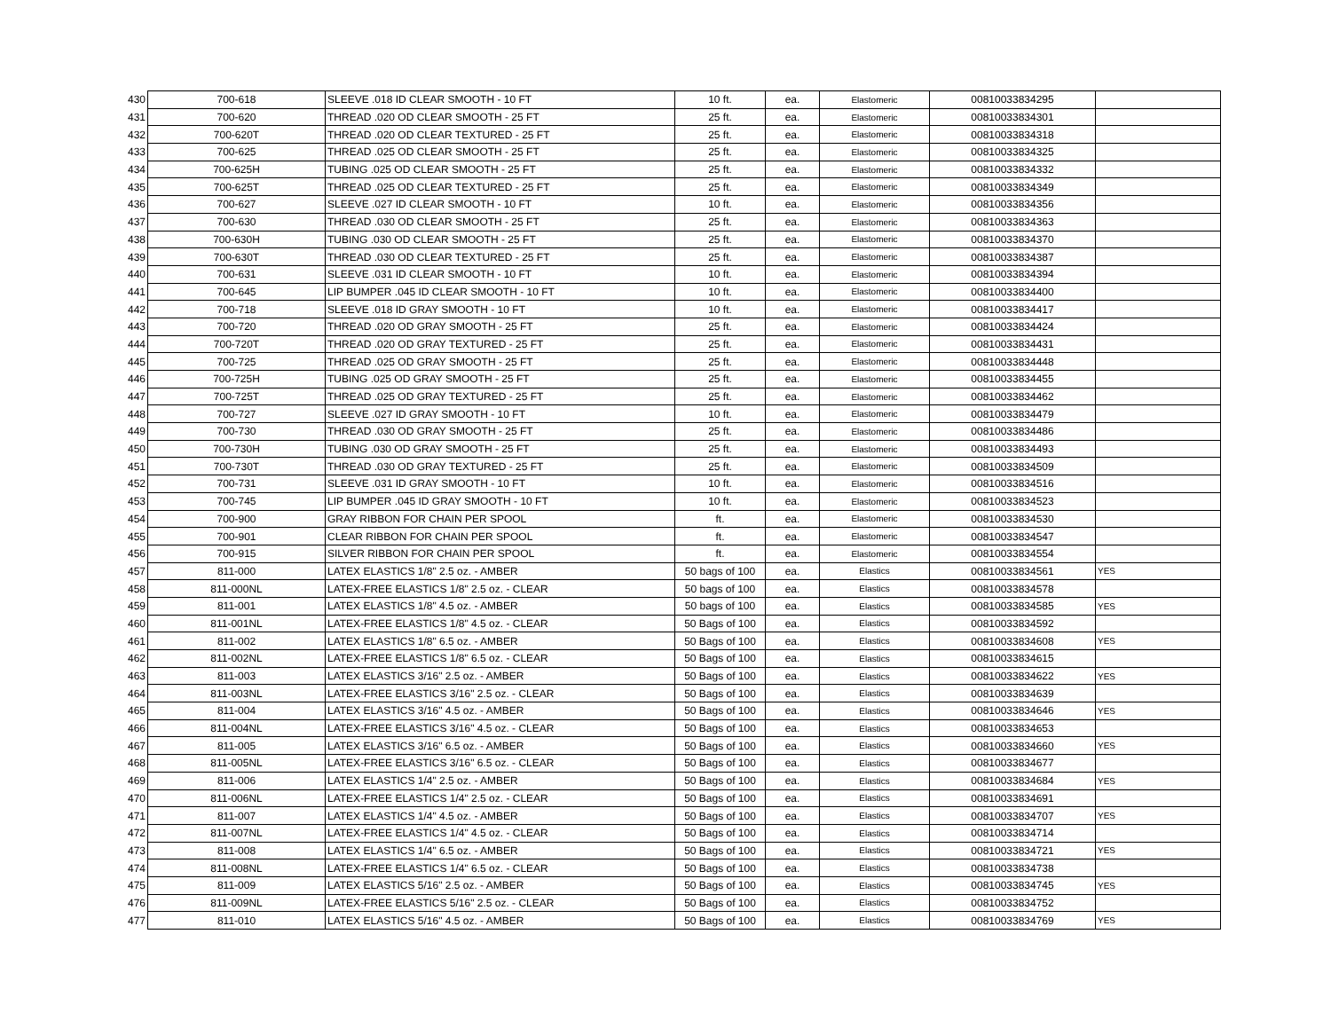| 430 | 700-618 | SLEEVE .018 ID CLEAR SMOOTH - 10 FT | 10 ft. | ea. | Elastomeric | 00810033834295 | |
| 431 | 700-620 | THREAD .020 OD CLEAR SMOOTH - 25 FT | 25 ft. | ea. | Elastomeric | 00810033834301 | |
| 432 | 700-620T | THREAD .020 OD CLEAR TEXTURED - 25 FT | 25 ft. | ea. | Elastomeric | 00810033834318 | |
| 433 | 700-625 | THREAD .025 OD CLEAR SMOOTH - 25 FT | 25 ft. | ea. | Elastomeric | 00810033834325 | |
| 434 | 700-625H | TUBING .025 OD CLEAR SMOOTH - 25 FT | 25 ft. | ea. | Elastomeric | 00810033834332 | |
| 435 | 700-625T | THREAD .025 OD CLEAR TEXTURED - 25 FT | 25 ft. | ea. | Elastomeric | 00810033834349 | |
| 436 | 700-627 | SLEEVE .027 ID CLEAR SMOOTH - 10 FT | 10 ft. | ea. | Elastomeric | 00810033834356 | |
| 437 | 700-630 | THREAD .030 OD CLEAR SMOOTH - 25 FT | 25 ft. | ea. | Elastomeric | 00810033834363 | |
| 438 | 700-630H | TUBING .030 OD CLEAR SMOOTH - 25 FT | 25 ft. | ea. | Elastomeric | 00810033834370 | |
| 439 | 700-630T | THREAD .030 OD CLEAR TEXTURED - 25 FT | 25 ft. | ea. | Elastomeric | 00810033834387 | |
| 440 | 700-631 | SLEEVE .031 ID CLEAR SMOOTH - 10 FT | 10 ft. | ea. | Elastomeric | 00810033834394 | |
| 441 | 700-645 | LIP BUMPER .045 ID CLEAR SMOOTH - 10 FT | 10 ft. | ea. | Elastomeric | 00810033834400 | |
| 442 | 700-718 | SLEEVE .018 ID GRAY SMOOTH - 10 FT | 10 ft. | ea. | Elastomeric | 00810033834417 | |
| 443 | 700-720 | THREAD .020 OD GRAY SMOOTH - 25 FT | 25 ft. | ea. | Elastomeric | 00810033834424 | |
| 444 | 700-720T | THREAD .020 OD GRAY TEXTURED - 25 FT | 25 ft. | ea. | Elastomeric | 00810033834431 | |
| 445 | 700-725 | THREAD .025 OD GRAY SMOOTH - 25 FT | 25 ft. | ea. | Elastomeric | 00810033834448 | |
| 446 | 700-725H | TUBING .025 OD GRAY SMOOTH - 25 FT | 25 ft. | ea. | Elastomeric | 00810033834455 | |
| 447 | 700-725T | THREAD .025 OD GRAY TEXTURED - 25 FT | 25 ft. | ea. | Elastomeric | 00810033834462 | |
| 448 | 700-727 | SLEEVE .027 ID GRAY SMOOTH - 10 FT | 10 ft. | ea. | Elastomeric | 00810033834479 | |
| 449 | 700-730 | THREAD .030 OD GRAY SMOOTH - 25 FT | 25 ft. | ea. | Elastomeric | 00810033834486 | |
| 450 | 700-730H | TUBING .030 OD GRAY SMOOTH - 25 FT | 25 ft. | ea. | Elastomeric | 00810033834493 | |
| 451 | 700-730T | THREAD .030 OD GRAY TEXTURED - 25 FT | 25 ft. | ea. | Elastomeric | 00810033834509 | |
| 452 | 700-731 | SLEEVE .031 ID GRAY SMOOTH - 10 FT | 10 ft. | ea. | Elastomeric | 00810033834516 | |
| 453 | 700-745 | LIP BUMPER .045 ID GRAY SMOOTH - 10 FT | 10 ft. | ea. | Elastomeric | 00810033834523 | |
| 454 | 700-900 | GRAY RIBBON FOR CHAIN PER SPOOL | ft. | ea. | Elastomeric | 00810033834530 | |
| 455 | 700-901 | CLEAR RIBBON FOR CHAIN PER SPOOL | ft. | ea. | Elastomeric | 00810033834547 | |
| 456 | 700-915 | SILVER RIBBON FOR CHAIN PER SPOOL | ft. | ea. | Elastomeric | 00810033834554 | |
| 457 | 811-000 | LATEX ELASTICS 1/8" 2.5 oz. - AMBER | 50 bags of 100 | ea. | Elastics | 00810033834561 | YES |
| 458 | 811-000NL | LATEX-FREE ELASTICS 1/8" 2.5 oz. - CLEAR | 50 bags of 100 | ea. | Elastics | 00810033834578 | |
| 459 | 811-001 | LATEX ELASTICS 1/8" 4.5 oz. - AMBER | 50 bags of 100 | ea. | Elastics | 00810033834585 | YES |
| 460 | 811-001NL | LATEX-FREE ELASTICS 1/8" 4.5 oz. - CLEAR | 50 Bags of 100 | ea. | Elastics | 00810033834592 | |
| 461 | 811-002 | LATEX ELASTICS 1/8" 6.5 oz. - AMBER | 50 Bags of 100 | ea. | Elastics | 00810033834608 | YES |
| 462 | 811-002NL | LATEX-FREE ELASTICS 1/8" 6.5 oz. - CLEAR | 50 Bags of 100 | ea. | Elastics | 00810033834615 | |
| 463 | 811-003 | LATEX ELASTICS 3/16" 2.5 oz. - AMBER | 50 Bags of 100 | ea. | Elastics | 00810033834622 | YES |
| 464 | 811-003NL | LATEX-FREE ELASTICS 3/16" 2.5 oz. - CLEAR | 50 Bags of 100 | ea. | Elastics | 00810033834639 | |
| 465 | 811-004 | LATEX ELASTICS 3/16" 4.5 oz. - AMBER | 50 Bags of 100 | ea. | Elastics | 00810033834646 | YES |
| 466 | 811-004NL | LATEX-FREE ELASTICS 3/16" 4.5 oz. - CLEAR | 50 Bags of 100 | ea. | Elastics | 00810033834653 | |
| 467 | 811-005 | LATEX ELASTICS 3/16" 6.5 oz. - AMBER | 50 Bags of 100 | ea. | Elastics | 00810033834660 | YES |
| 468 | 811-005NL | LATEX-FREE ELASTICS 3/16" 6.5 oz. - CLEAR | 50 Bags of 100 | ea. | Elastics | 00810033834677 | |
| 469 | 811-006 | LATEX ELASTICS 1/4" 2.5 oz. - AMBER | 50 Bags of 100 | ea. | Elastics | 00810033834684 | YES |
| 470 | 811-006NL | LATEX-FREE ELASTICS 1/4" 2.5 oz. - CLEAR | 50 Bags of 100 | ea. | Elastics | 00810033834691 | |
| 471 | 811-007 | LATEX ELASTICS 1/4" 4.5 oz. - AMBER | 50 Bags of 100 | ea. | Elastics | 00810033834707 | YES |
| 472 | 811-007NL | LATEX-FREE ELASTICS 1/4" 4.5 oz. - CLEAR | 50 Bags of 100 | ea. | Elastics | 00810033834714 | |
| 473 | 811-008 | LATEX ELASTICS 1/4" 6.5 oz. - AMBER | 50 Bags of 100 | ea. | Elastics | 00810033834721 | YES |
| 474 | 811-008NL | LATEX-FREE ELASTICS 1/4" 6.5 oz. - CLEAR | 50 Bags of 100 | ea. | Elastics | 00810033834738 | |
| 475 | 811-009 | LATEX ELASTICS 5/16" 2.5 oz. - AMBER | 50 Bags of 100 | ea. | Elastics | 00810033834745 | YES |
| 476 | 811-009NL | LATEX-FREE ELASTICS 5/16" 2.5 oz. - CLEAR | 50 Bags of 100 | ea. | Elastics | 00810033834752 | |
| 477 | 811-010 | LATEX ELASTICS 5/16" 4.5 oz. - AMBER | 50 Bags of 100 | ea. | Elastics | 00810033834769 | YES |